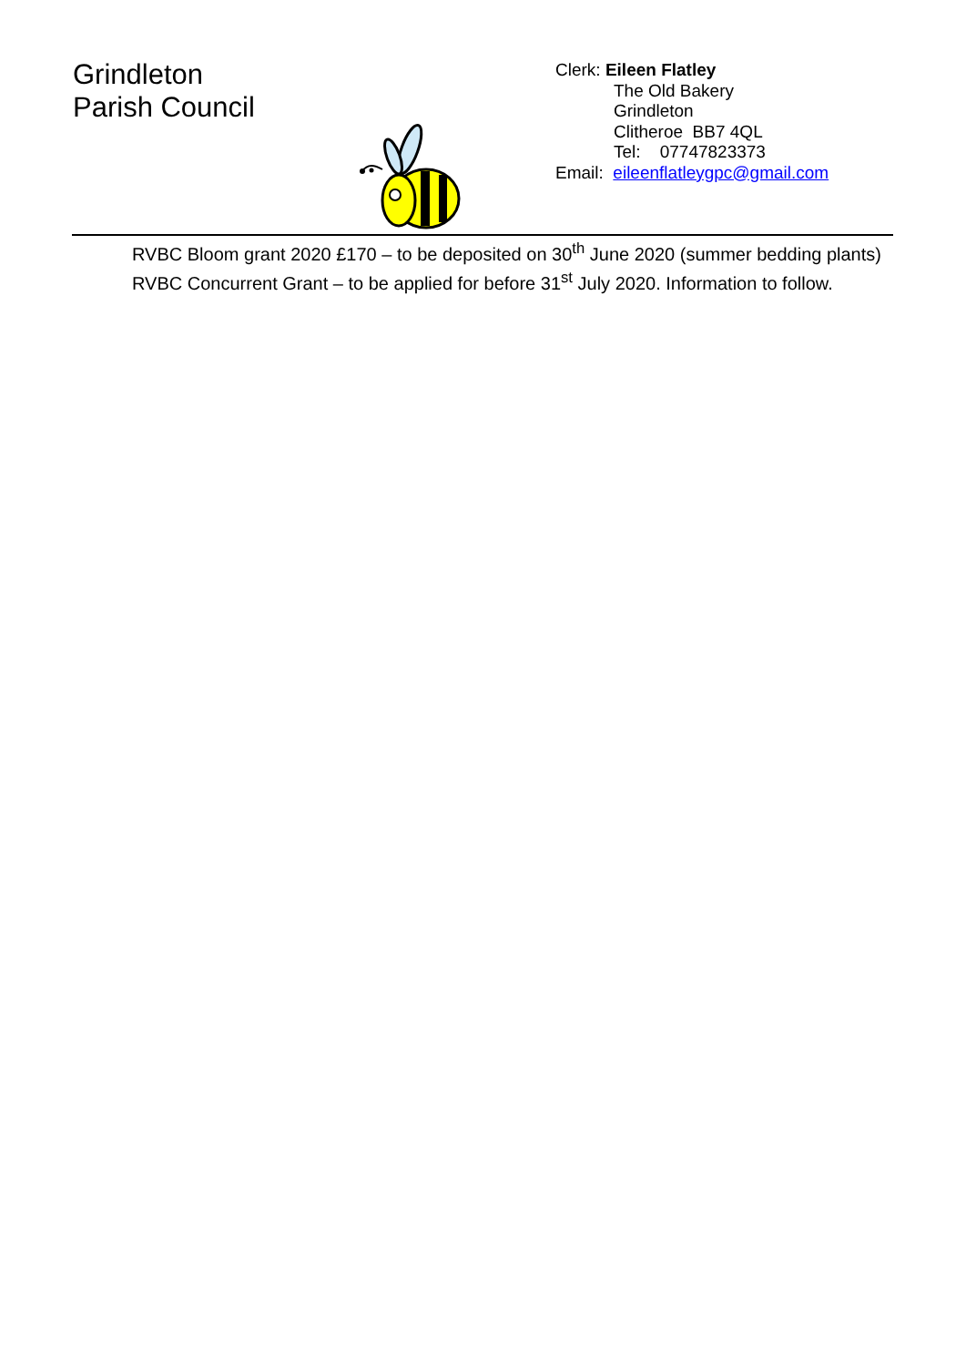Grindleton
Parish Council
Clerk: Eileen Flatley
The Old Bakery
Grindleton
Clitheroe BB7 4QL
Tel: 07747823373
Email: eileenflatleygpc@gmail.com
RVBC Bloom grant 2020 £170 – to be deposited on 30<sup>th</sup> June 2020 (summer bedding plants)
RVBC Concurrent Grant – to be applied for before 31<sup>st</sup> July 2020. Information to follow.